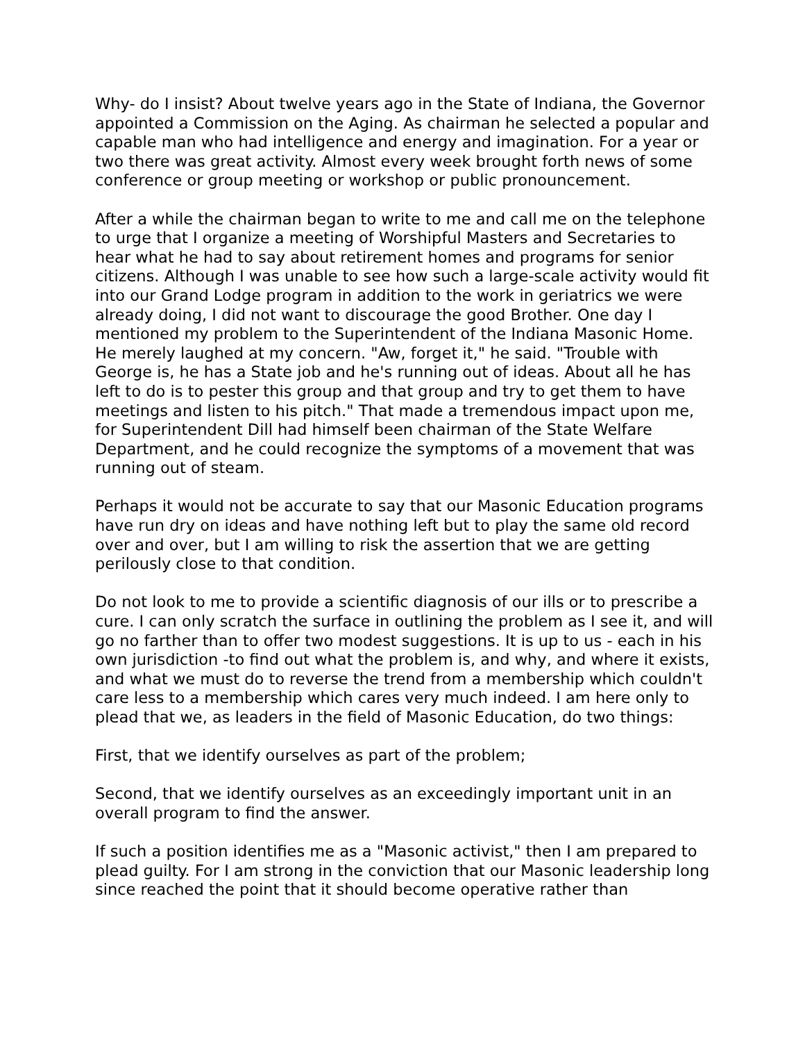Why- do I insist? About twelve years ago in the State of Indiana, the Governor appointed a Commission on the Aging. As chairman he selected a popular and capable man who had intelligence and energy and imagination. For a year or two there was great activity. Almost every week brought forth news of some conference or group meeting or workshop or public pronouncement.
After a while the chairman began to write to me and call me on the telephone to urge that I organize a meeting of Worshipful Masters and Secretaries to hear what he had to say about retirement homes and programs for senior citizens. Although I was unable to see how such a large-scale activity would fit into our Grand Lodge program in addition to the work in geriatrics we were already doing, I did not want to discourage the good Brother. One day I mentioned my problem to the Superintendent of the Indiana Masonic Home. He merely laughed at my concern. "Aw, forget it," he said. "Trouble with George is, he has a State job and he's running out of ideas. About all he has left to do is to pester this group and that group and try to get them to have meetings and listen to his pitch." That made a tremendous impact upon me, for Superintendent Dill had himself been chairman of the State Welfare Department, and he could recognize the symptoms of a movement that was running out of steam.
Perhaps it would not be accurate to say that our Masonic Education programs have run dry on ideas and have nothing left but to play the same old record over and over, but I am willing to risk the assertion that we are getting perilously close to that condition.
Do not look to me to provide a scientific diagnosis of our ills or to prescribe a cure. I can only scratch the surface in outlining the problem as I see it, and will go no farther than to offer two modest suggestions. It is up to us - each in his own jurisdiction -to find out what the problem is, and why, and where it exists, and what we must do to reverse the trend from a membership which couldn't care less to a membership which cares very much indeed. I am here only to plead that we, as leaders in the field of Masonic Education, do two things:
First, that we identify ourselves as part of the problem;
Second, that we identify ourselves as an exceedingly important unit in an overall program to find the answer.
If such a position identifies me as a "Masonic activist," then I am prepared to plead guilty. For I am strong in the conviction that our Masonic leadership long since reached the point that it should become operative rather than